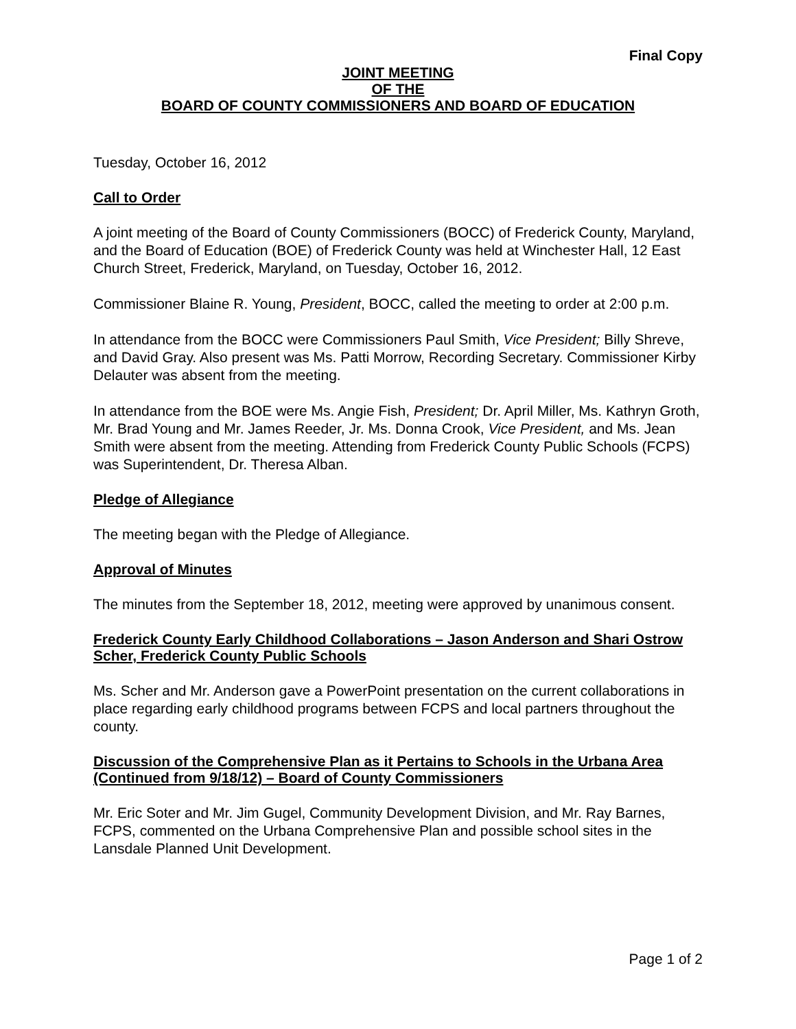Final Copy
JOINT MEETING
OF THE
BOARD OF COUNTY COMMISSIONERS AND BOARD OF EDUCATION
Tuesday, October 16, 2012
Call to Order
A joint meeting of the Board of County Commissioners (BOCC) of Frederick County, Maryland, and the Board of Education (BOE) of Frederick County was held at Winchester Hall, 12 East Church Street, Frederick, Maryland, on Tuesday, October 16, 2012.
Commissioner Blaine R. Young, President, BOCC, called the meeting to order at 2:00 p.m.
In attendance from the BOCC were Commissioners Paul Smith, Vice President; Billy Shreve, and David Gray. Also present was Ms. Patti Morrow, Recording Secretary. Commissioner Kirby Delauter was absent from the meeting.
In attendance from the BOE were Ms. Angie Fish, President; Dr. April Miller, Ms. Kathryn Groth, Mr. Brad Young and Mr. James Reeder, Jr. Ms. Donna Crook, Vice President, and Ms. Jean Smith were absent from the meeting. Attending from Frederick County Public Schools (FCPS) was Superintendent, Dr. Theresa Alban.
Pledge of Allegiance
The meeting began with the Pledge of Allegiance.
Approval of Minutes
The minutes from the September 18, 2012, meeting were approved by unanimous consent.
Frederick County Early Childhood Collaborations – Jason Anderson and Shari Ostrow Scher, Frederick County Public Schools
Ms. Scher and Mr. Anderson gave a PowerPoint presentation on the current collaborations in place regarding early childhood programs between FCPS and local partners throughout the county.
Discussion of the Comprehensive Plan as it Pertains to Schools in the Urbana Area (Continued from 9/18/12) – Board of County Commissioners
Mr. Eric Soter and Mr. Jim Gugel, Community Development Division, and Mr. Ray Barnes, FCPS, commented on the Urbana Comprehensive Plan and possible school sites in the Lansdale Planned Unit Development.
Page 1 of 2